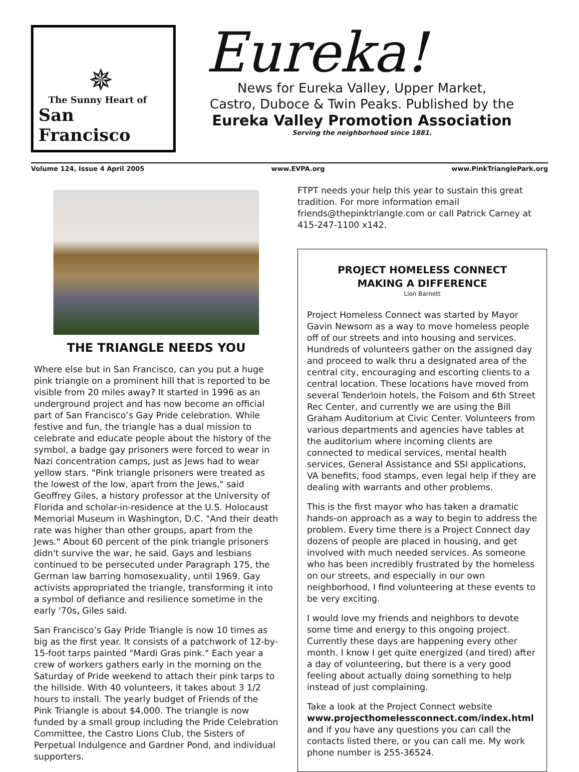✵
The Sunny Heart of
San Francisco
Eureka!
News for Eureka Valley, Upper Market,
Castro, Duboce & Twin Peaks. Published by the
Eureka Valley Promotion Association
Serving the neighborhood since 1881.
Volume 124, Issue 4 April 2005 www.EVPA.org www.PinkTrianglePark.org
THE TRIANGLE NEEDS YOU
Where else but in San Francisco, can you put a huge pink triangle on a prominent hill that is reported to be visible from 20 miles away? It started in 1996 as an underground project and has now become an official part of San Francisco’s Gay Pride celebration. While festive and fun, the triangle has a dual mission to celebrate and educate people about the history of the symbol, a badge gay prisoners were forced to wear in Nazi concentration camps, just as Jews had to wear yellow stars. "Pink triangle prisoners were treated as the lowest of the low, apart from the Jews," said Geoffrey Giles, a history professor at the University of Florida and scholar-in-residence at the U.S. Holocaust Memorial Museum in Washington, D.C. "And their death rate was higher than other groups, apart from the Jews." About 60 percent of the pink triangle prisoners didn't survive the war, he said. Gays and lesbians continued to be persecuted under Paragraph 175, the German law barring homosexuality, until 1969. Gay activists appropriated the triangle, transforming it into a symbol of defiance and resilience sometime in the early '70s, Giles said.
San Francisco’s Gay Pride Triangle is now 10 times as big as the first year. It consists of a patchwork of 12-by-15-foot tarps painted "Mardi Gras pink." Each year a crew of workers gathers early in the morning on the Saturday of Pride weekend to attach their pink tarps to the hillside. With 40 volunteers, it takes about 3 1/2 hours to install. The yearly budget of Friends of the Pink Triangle is about $4,000. The triangle is now funded by a small group including the Pride Celebration Committee, the Castro Lions Club, the Sisters of Perpetual Indulgence and Gardner Pond, and individual supporters.
FTPT needs your help this year to sustain this great tradition. For more information email friends@thepinktriangle.com or call Patrick Carney at 415-247-1100 x142.
PROJECT HOMELESS CONNECT
MAKING A DIFFERENCE
Lion Barnett
Project Homeless Connect was started by Mayor Gavin Newsom as a way to move homeless people off of our streets and into housing and services. Hundreds of volunteers gather on the assigned day and proceed to walk thru a designated area of the central city, encouraging and escorting clients to a central location. These locations have moved from several Tenderloin hotels, the Folsom and 6th Street Rec Center, and currently we are using the Bill Graham Auditorium at Civic Center. Volunteers from various departments and agencies have tables at the auditorium where incoming clients are connected to medical services, mental health services, General Assistance and SSI applications, VA benefits, food stamps, even legal help if they are dealing with warrants and other problems.
This is the first mayor who has taken a dramatic hands-on approach as a way to begin to address the problem. Every time there is a Project Connect day dozens of people are placed in housing, and get involved with much needed services. As someone who has been incredibly frustrated by the homeless on our streets, and especially in our own neighborhood, I find volunteering at these events to be very exciting.
I would love my friends and neighbors to devote some time and energy to this ongoing project. Currently these days are happening every other month. I know I get quite energized (and tired) after a day of volunteering, but there is a very good feeling about actually doing something to help instead of just complaining.
Take a look at the Project Connect website www.projecthomelessconnect.com/index.html and if you have any questions you can call the contacts listed there, or you can call me. My work phone number is 255-36524.